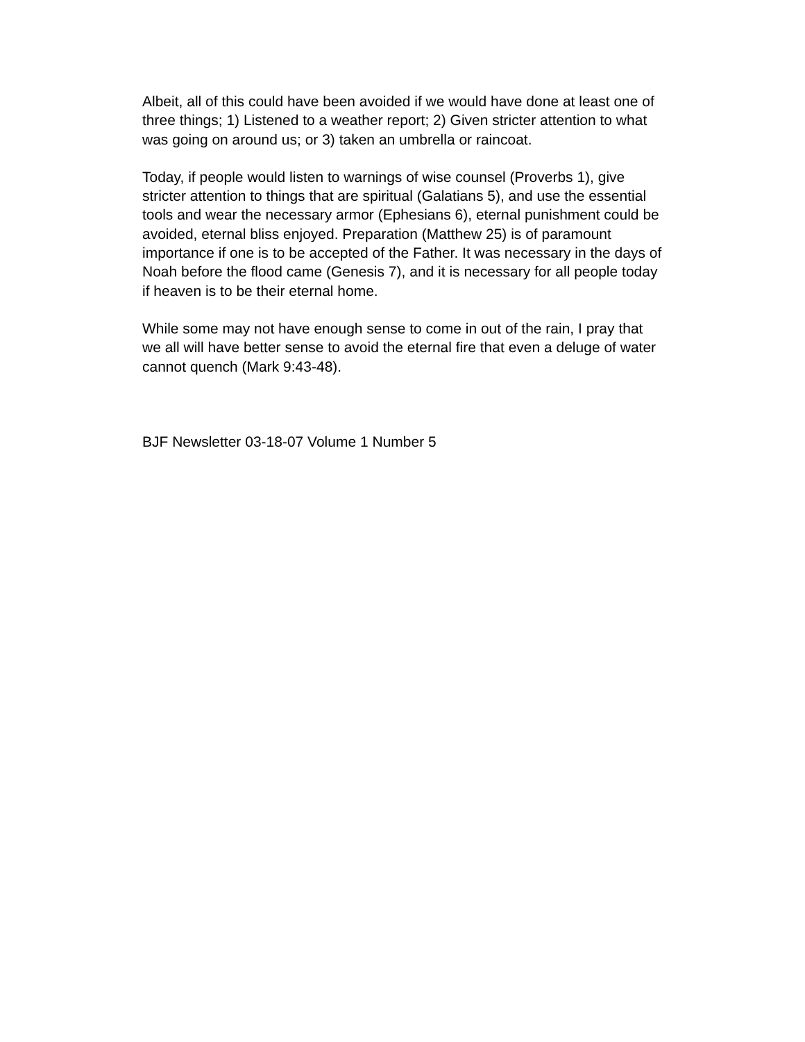Albeit, all of this could have been avoided if we would have done at least one of three things; 1) Listened to a weather report; 2) Given stricter attention to what was going on around us; or 3) taken an umbrella or raincoat.
Today, if people would listen to warnings of wise counsel (Proverbs 1), give stricter attention to things that are spiritual (Galatians 5), and use the essential tools and wear the necessary armor (Ephesians 6), eternal punishment could be avoided, eternal bliss enjoyed. Preparation (Matthew 25) is of paramount importance if one is to be accepted of the Father. It was necessary in the days of Noah before the flood came (Genesis 7), and it is necessary for all people today if heaven is to be their eternal home.
While some may not have enough sense to come in out of the rain, I pray that we all will have better sense to avoid the eternal fire that even a deluge of water cannot quench (Mark 9:43-48).
BJF Newsletter 03-18-07 Volume 1 Number 5